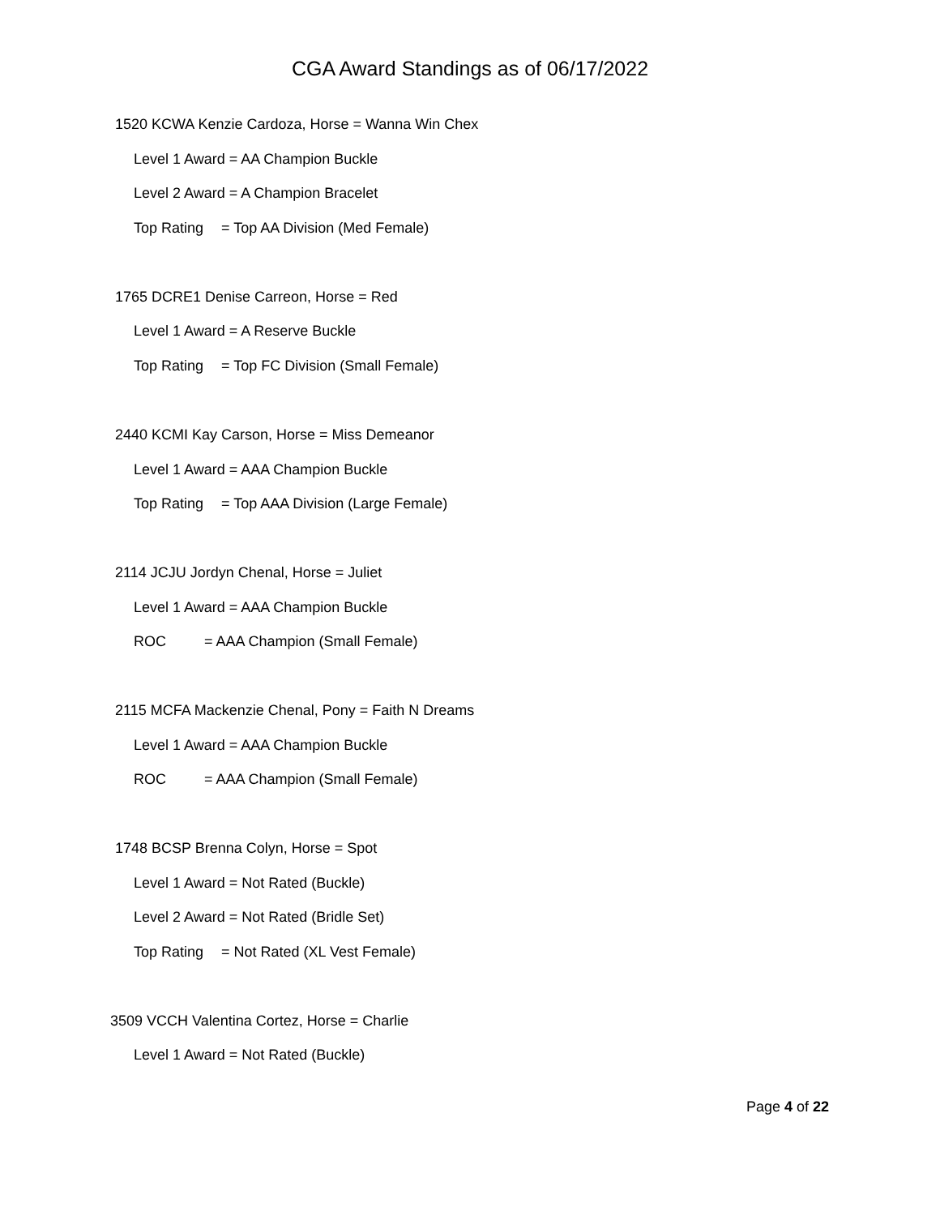CGA Award Standings as of 06/17/2022
1520 KCWA Kenzie Cardoza, Horse = Wanna Win Chex
Level 1 Award = AA Champion Buckle
Level 2 Award = A Champion Bracelet
Top Rating = Top AA Division (Med Female)
1765 DCRE1 Denise Carreon, Horse = Red
Level 1 Award = A Reserve Buckle
Top Rating = Top FC Division (Small Female)
2440 KCMI Kay Carson, Horse = Miss Demeanor
Level 1 Award = AAA Champion Buckle
Top Rating = Top AAA Division (Large Female)
2114 JCJU Jordyn Chenal, Horse = Juliet
Level 1 Award = AAA Champion Buckle
ROC = AAA Champion (Small Female)
2115 MCFA Mackenzie Chenal, Pony = Faith N Dreams
Level 1 Award = AAA Champion Buckle
ROC = AAA Champion (Small Female)
1748 BCSP Brenna Colyn, Horse = Spot
Level 1 Award = Not Rated (Buckle)
Level 2 Award = Not Rated (Bridle Set)
Top Rating = Not Rated (XL Vest Female)
3509 VCCH Valentina Cortez, Horse = Charlie
Level 1 Award = Not Rated (Buckle)
Page 4 of 22